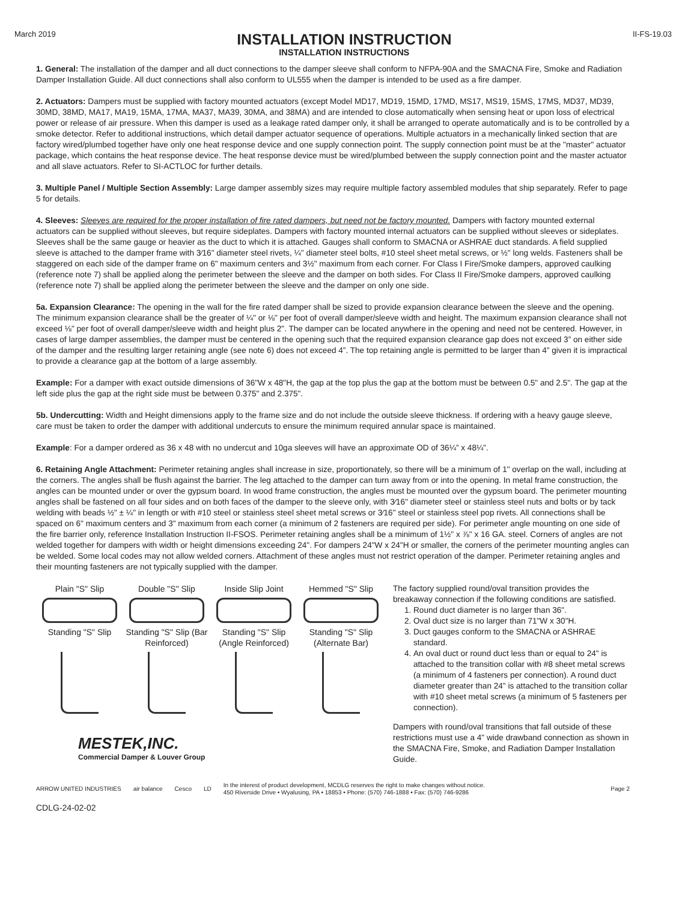March 2019
INSTALLATION INSTRUCTION
INSTALLATION INSTRUCTIONS
II-FS-19.03
1. General: The installation of the damper and all duct connections to the damper sleeve shall conform to NFPA-90A and the SMACNA Fire, Smoke and Radiation Damper Installation Guide. All duct connections shall also conform to UL555 when the damper is intended to be used as a fire damper.
2. Actuators: Dampers must be supplied with factory mounted actuators (except Model MD17, MD19, 15MD, 17MD, MS17, MS19, 15MS, 17MS, MD37, MD39, 30MD, 38MD, MA17, MA19, 15MA, 17MA, MA37, MA39, 30MA, and 38MA) and are intended to close automatically when sensing heat or upon loss of electrical power or release of air pressure. When this damper is used as a leakage rated damper only, it shall be arranged to operate automatically and is to be controlled by a smoke detector. Refer to additional instructions, which detail damper actuator sequence of operations. Multiple actuators in a mechanically linked section that are factory wired/plumbed together have only one heat response device and one supply connection point. The supply connection point must be at the "master" actuator package, which contains the heat response device. The heat response device must be wired/plumbed between the supply connection point and the master actuator and all slave actuators. Refer to SI-ACTLOC for further details.
3. Multiple Panel / Multiple Section Assembly: Large damper assembly sizes may require multiple factory assembled modules that ship separately. Refer to page 5 for details.
4. Sleeves: Sleeves are required for the proper installation of fire rated dampers, but need not be factory mounted. Dampers with factory mounted external actuators can be supplied without sleeves, but require sideplates. Dampers with factory mounted internal actuators can be supplied without sleeves or sideplates. Sleeves shall be the same gauge or heavier as the duct to which it is attached. Gauges shall conform to SMACNA or ASHRAE duct standards. A field supplied sleeve is attached to the damper frame with 3⁄16" diameter steel rivets, ¼" diameter steel bolts, #10 steel sheet metal screws, or ½" long welds. Fasteners shall be staggered on each side of the damper frame on 6" maximum centers and 3½" maximum from each corner. For Class I Fire/Smoke dampers, approved caulking (reference note 7) shall be applied along the perimeter between the sleeve and the damper on both sides. For Class II Fire/Smoke dampers, approved caulking (reference note 7) shall be applied along the perimeter between the sleeve and the damper on only one side.
5a. Expansion Clearance: The opening in the wall for the fire rated damper shall be sized to provide expansion clearance between the sleeve and the opening. The minimum expansion clearance shall be the greater of ¼" or ⅛" per foot of overall damper/sleeve width and height. The maximum expansion clearance shall not exceed ⅛" per foot of overall damper/sleeve width and height plus 2". The damper can be located anywhere in the opening and need not be centered. However, in cases of large damper assemblies, the damper must be centered in the opening such that the required expansion clearance gap does not exceed 3” on either side of the damper and the resulting larger retaining angle (see note 6) does not exceed 4”. The top retaining angle is permitted to be larger than 4” given it is impractical to provide a clearance gap at the bottom of a large assembly.
Example: For a damper with exact outside dimensions of 36"W x 48"H, the gap at the top plus the gap at the bottom must be between 0.5" and 2.5". The gap at the left side plus the gap at the right side must be between 0.375" and 2.375".
5b. Undercutting: Width and Height dimensions apply to the frame size and do not include the outside sleeve thickness. If ordering with a heavy gauge sleeve, care must be taken to order the damper with additional undercuts to ensure the minimum required annular space is maintained.
Example: For a damper ordered as 36 x 48 with no undercut and 10ga sleeves will have an approximate OD of 36¼” x 48¼”.
6. Retaining Angle Attachment: Perimeter retaining angles shall increase in size, proportionately, so there will be a minimum of 1" overlap on the wall, including at the corners. The angles shall be flush against the barrier. The leg attached to the damper can turn away from or into the opening. In metal frame construction, the angles can be mounted under or over the gypsum board. In wood frame construction, the angles must be mounted over the gypsum board. The perimeter mounting angles shall be fastened on all four sides and on both faces of the damper to the sleeve only, with 3⁄16" diameter steel or stainless steel nuts and bolts or by tack welding with beads ½" ± ¼" in length or with #10 steel or stainless steel sheet metal screws or 3⁄16" steel or stainless steel pop rivets. All connections shall be spaced on 6" maximum centers and 3" maximum from each corner (a minimum of 2 fasteners are required per side). For perimeter angle mounting on one side of the fire barrier only, reference Installation Instruction II-FSOS. Perimeter retaining angles shall be a minimum of 1½" x ⅞" x 16 GA. steel. Corners of angles are not welded together for dampers with width or height dimensions exceeding 24". For dampers 24"W x 24"H or smaller, the corners of the perimeter mounting angles can be welded. Some local codes may not allow welded corners. Attachment of these angles must not restrict operation of the damper. Perimeter retaining angles and their mounting fasteners are not typically supplied with the damper.
Plain "S" Slip
Double "S" Slip
Inside Slip Joint
Hemmed "S" Slip
Standing "S" Slip
Standing "S" Slip (Bar Reinforced)
Standing "S" Slip (Angle Reinforced)
Standing "S" Slip (Alternate Bar)
MESTEK,INC.
Commercial Damper & Louver Group
The factory supplied round/oval transition provides the breakaway connection if the following conditions are satisfied.
1. Round duct diameter is no larger than 36".
2. Oval duct size is no larger than 71"W x 30"H.
3. Duct gauges conform to the SMACNA or ASHRAE standard.
4. An oval duct or round duct less than or equal to 24" is attached to the transition collar with #8 sheet metal screws (a minimum of 4 fasteners per connection). A round duct diameter greater than 24" is attached to the transition collar with #10 sheet metal screws (a minimum of 5 fasteners per connection).
Dampers with round/oval transitions that fall outside of these restrictions must use a 4" wide drawband connection as shown in the SMACNA Fire, Smoke, and Radiation Damper Installation Guide.
ARROW UNITED INDUSTRIES air balance Cesco LD In the interest of product development, MCDLG reserves the right to make changes without notice.
450 Riverside Drive • Wyalusing, PA • 18853 • Phone: (570) 746-1888 • Fax: (570) 746-9286 Page 2
CDLG-24-02-02